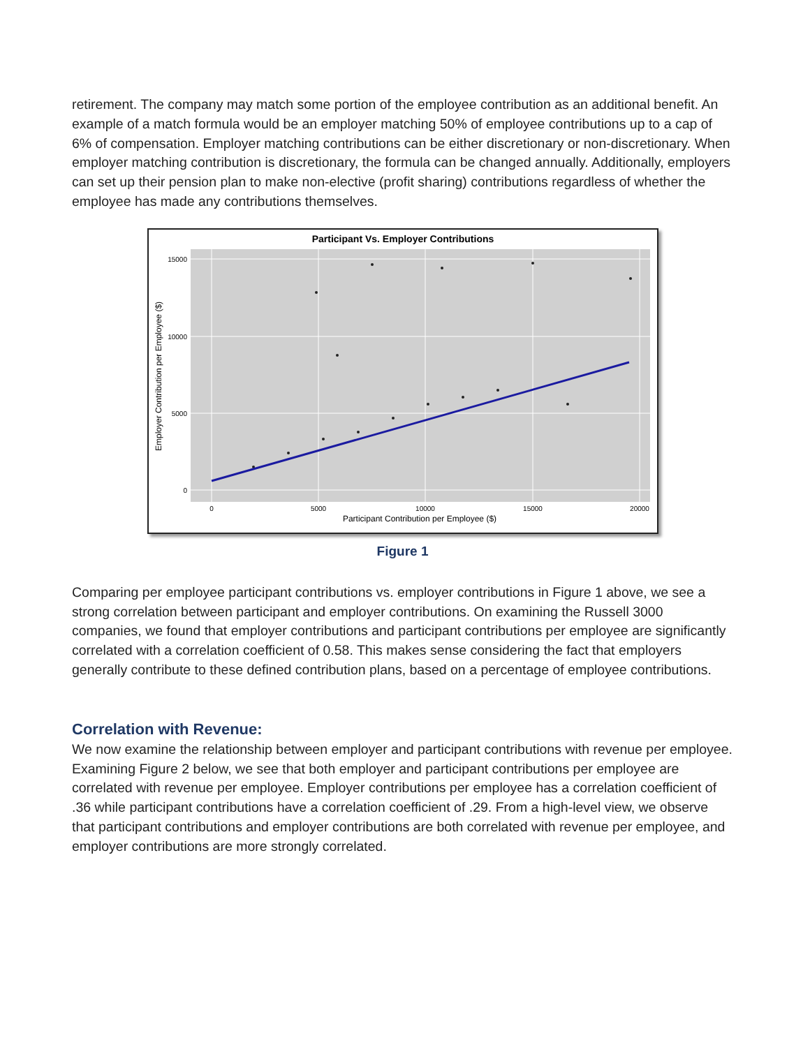retirement. The company may match some portion of the employee contribution as an additional benefit. An example of a match formula would be an employer matching 50% of employee contributions up to a cap of 6% of compensation. Employer matching contributions can be either discretionary or non-discretionary. When employer matching contribution is discretionary, the formula can be changed annually. Additionally, employers can set up their pension plan to make non-elective (profit sharing) contributions regardless of whether the employee has made any contributions themselves.
Participant Vs. Employer Contributions
15000
10000
5000
0
0
5000
10000
15000
20000
Participant Contribution per Employee ($)
Employer Contribution per Employee ($)
Figure 1
Comparing per employee participant contributions vs. employer contributions in Figure 1 above, we see a strong correlation between participant and employer contributions. On examining the Russell 3000 companies, we found that employer contributions and participant contributions per employee are significantly correlated with a correlation coefficient of 0.58. This makes sense considering the fact that employers generally contribute to these defined contribution plans, based on a percentage of employee contributions.
Correlation with Revenue:
We now examine the relationship between employer and participant contributions with revenue per employee. Examining Figure 2 below, we see that both employer and participant contributions per employee are correlated with revenue per employee. Employer contributions per employee has a correlation coefficient of .36 while participant contributions have a correlation coefficient of .29. From a high-level view, we observe that participant contributions and employer contributions are both correlated with revenue per employee, and employer contributions are more strongly correlated.